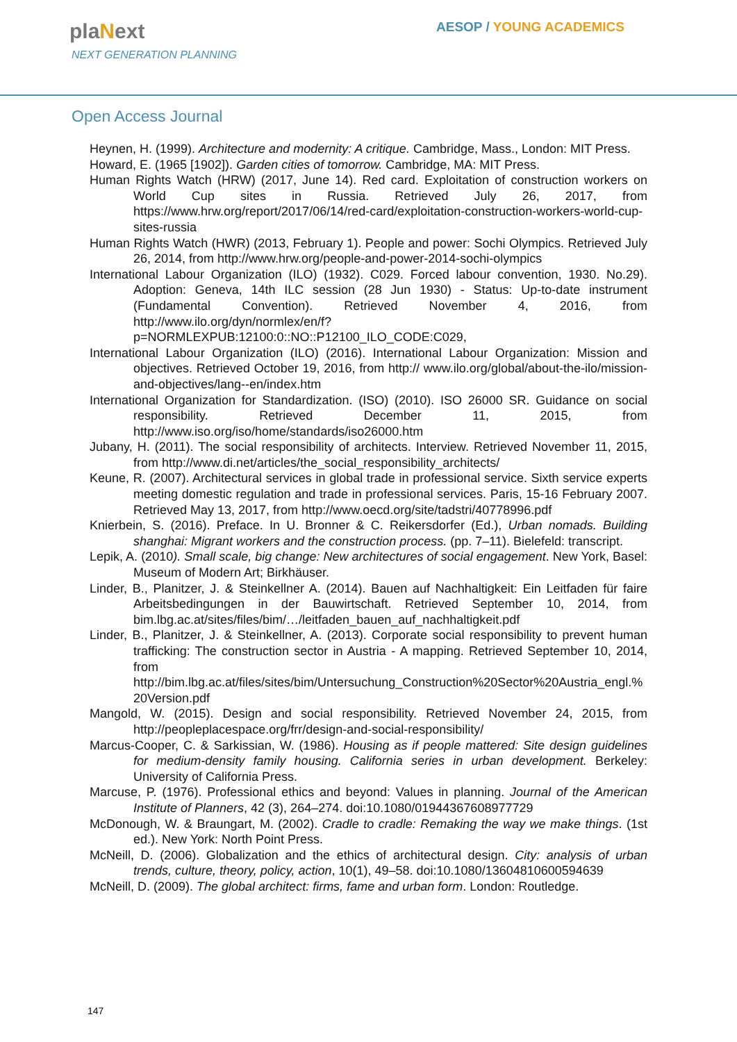plaNext
NEXT GENERATION PLANNING
AESOP / YOUNG ACADEMICS
Open Access Journal
Heynen, H. (1999). Architecture and modernity: A critique. Cambridge, Mass., London: MIT Press.
Howard, E. (1965 [1902]). Garden cities of tomorrow. Cambridge, MA: MIT Press.
Human Rights Watch (HRW) (2017, June 14). Red card. Exploitation of construction workers on World Cup sites in Russia. Retrieved July 26, 2017, from https://www.hrw.org/report/2017/06/14/red-card/exploitation-construction-workers-world-cup-sites-russia
Human Rights Watch (HWR) (2013, February 1). People and power: Sochi Olympics. Retrieved July 26, 2014, from http://www.hrw.org/people-and-power-2014-sochi-olympics
International Labour Organization (ILO) (1932). C029. Forced labour convention, 1930. No.29). Adoption: Geneva, 14th ILC session (28 Jun 1930) - Status: Up-to-date instrument (Fundamental Convention). Retrieved November 4, 2016, from http://www.ilo.org/dyn/normlex/en/f?p=NORMLEXPUB:12100:0::NO::P12100_ILO_CODE:C029,
International Labour Organization (ILO) (2016). International Labour Organization: Mission and objectives. Retrieved October 19, 2016, from http:// www.ilo.org/global/about-the-ilo/mission-and-objectives/lang--en/index.htm
International Organization for Standardization. (ISO) (2010). ISO 26000 SR. Guidance on social responsibility. Retrieved December 11, 2015, from http://www.iso.org/iso/home/standards/iso26000.htm
Jubany, H. (2011). The social responsibility of architects. Interview. Retrieved November 11, 2015, from http://www.di.net/articles/the_social_responsibility_architects/
Keune, R. (2007). Architectural services in global trade in professional service. Sixth service experts meeting domestic regulation and trade in professional services. Paris, 15-16 February 2007. Retrieved May 13, 2017, from http://www.oecd.org/site/tadstri/40778996.pdf
Knierbein, S. (2016). Preface. In U. Bronner & C. Reikersdorfer (Ed.), Urban nomads. Building shanghai: Migrant workers and the construction process. (pp. 7–11). Bielefeld: transcript.
Lepik, A. (2010). Small scale, big change: New architectures of social engagement. New York, Basel: Museum of Modern Art; Birkhäuser.
Linder, B., Planitzer, J. & Steinkellner A. (2014). Bauen auf Nachhaltigkeit: Ein Leitfaden für faire Arbeitsbedingungen in der Bauwirtschaft. Retrieved September 10, 2014, from bim.lbg.ac.at/sites/files/bim/…/leitfaden_bauen_auf_nachhaltigkeit.pdf
Linder, B., Planitzer, J. & Steinkellner, A. (2013). Corporate social responsibility to prevent human trafficking: The construction sector in Austria - A mapping. Retrieved September 10, 2014, from http://bim.lbg.ac.at/files/sites/bim/Untersuchung_Construction%20Sector%20Austria_engl.%20Version.pdf
Mangold, W. (2015). Design and social responsibility. Retrieved November 24, 2015, from http://peopleplacespace.org/frr/design-and-social-responsibility/
Marcus-Cooper, C. & Sarkissian, W. (1986). Housing as if people mattered: Site design guidelines for medium-density family housing. California series in urban development. Berkeley: University of California Press.
Marcuse, P. (1976). Professional ethics and beyond: Values in planning. Journal of the American Institute of Planners, 42 (3), 264–274. doi:10.1080/01944367608977729
McDonough, W. & Braungart, M. (2002). Cradle to cradle: Remaking the way we make things. (1st ed.). New York: North Point Press.
McNeill, D. (2006). Globalization and the ethics of architectural design. City: analysis of urban trends, culture, theory, policy, action, 10(1), 49–58. doi:10.1080/13604810600594639
McNeill, D. (2009). The global architect: firms, fame and urban form. London: Routledge.
147